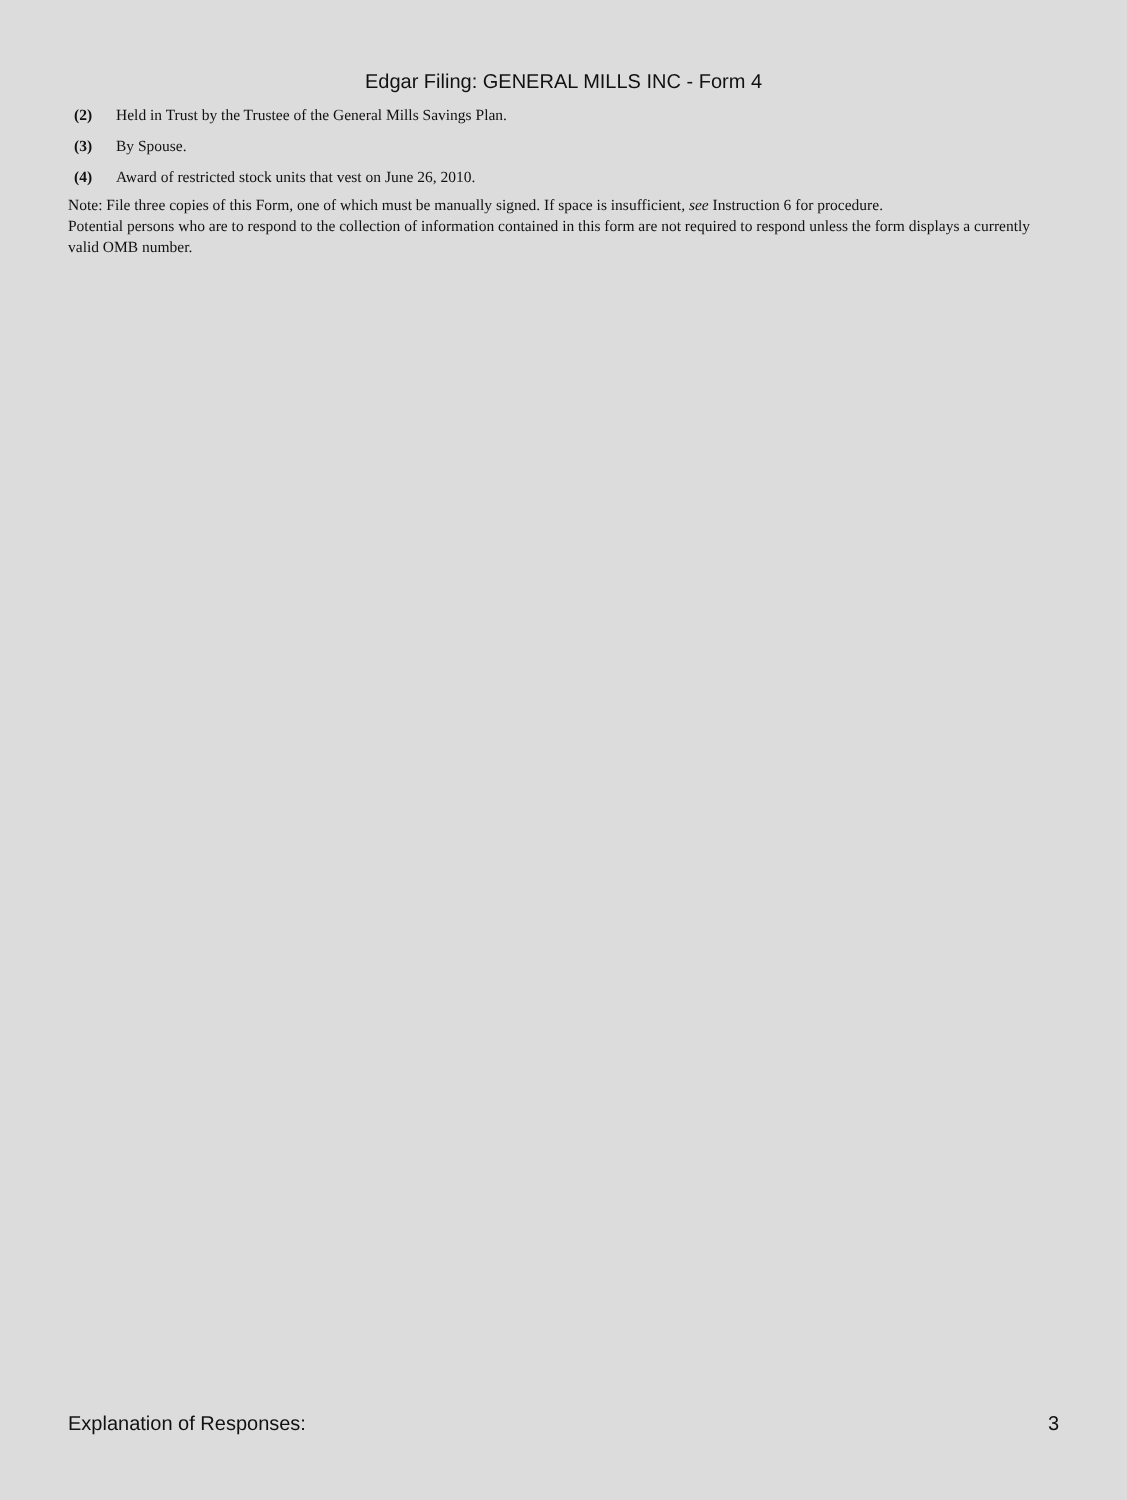Edgar Filing: GENERAL MILLS INC - Form 4
(2) Held in Trust by the Trustee of the General Mills Savings Plan.
(3) By Spouse.
(4) Award of restricted stock units that vest on June 26, 2010.
Note: File three copies of this Form, one of which must be manually signed. If space is insufficient, see Instruction 6 for procedure.
Potential persons who are to respond to the collection of information contained in this form are not required to respond unless the form displays a currently valid OMB number.
Explanation of Responses: 3